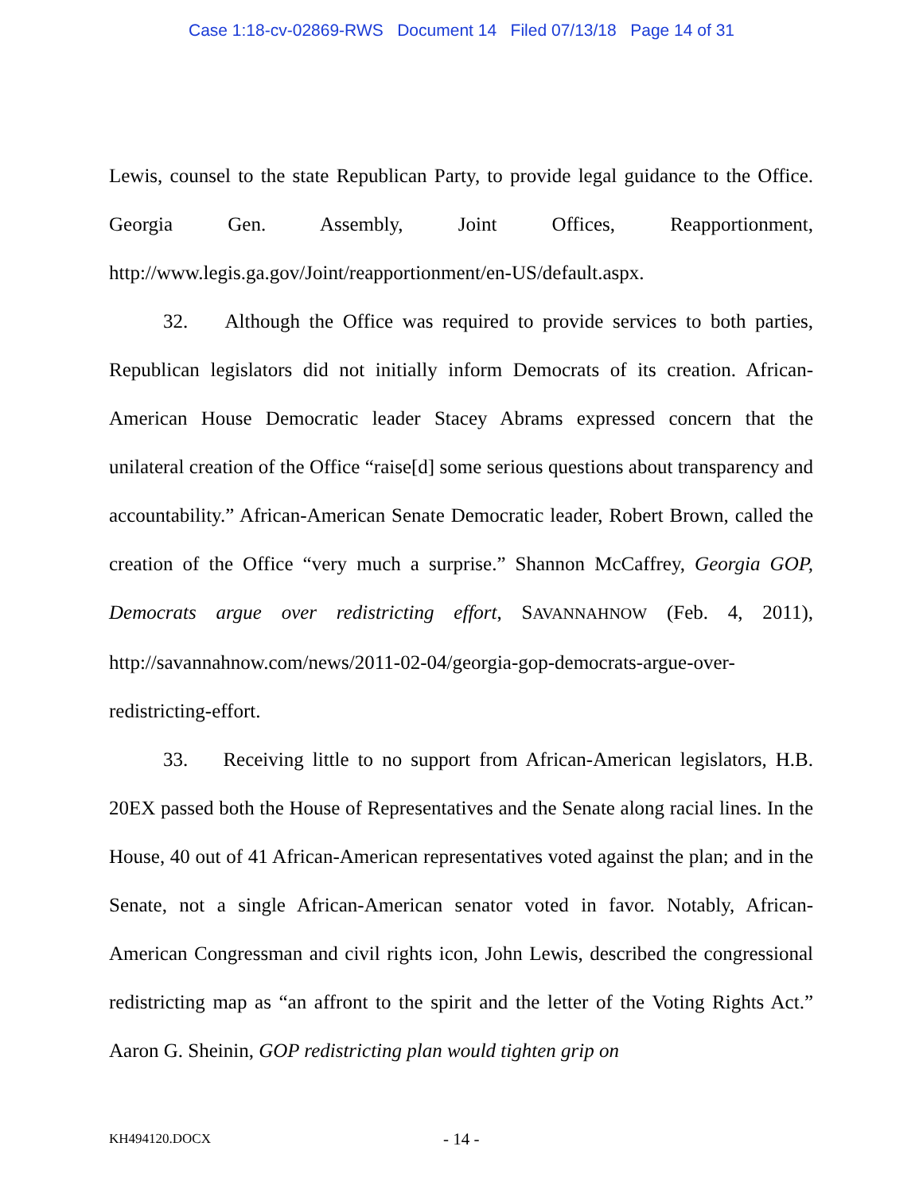Case 1:18-cv-02869-RWS Document 14 Filed 07/13/18 Page 14 of 31
Lewis, counsel to the state Republican Party, to provide legal guidance to the Office. Georgia Gen. Assembly, Joint Offices, Reapportionment, http://www.legis.ga.gov/Joint/reapportionment/en-US/default.aspx.
32. Although the Office was required to provide services to both parties, Republican legislators did not initially inform Democrats of its creation. African-American House Democratic leader Stacey Abrams expressed concern that the unilateral creation of the Office “raise[d] some serious questions about transparency and accountability.” African-American Senate Democratic leader, Robert Brown, called the creation of the Office “very much a surprise.” Shannon McCaffrey, Georgia GOP, Democrats argue over redistricting effort, SAVANNAHNOW (Feb. 4, 2011), http://savannahnow.com/news/2011-02-04/georgia-gop-democrats-argue-over-redistricting-effort.
33. Receiving little to no support from African-American legislators, H.B. 20EX passed both the House of Representatives and the Senate along racial lines. In the House, 40 out of 41 African-American representatives voted against the plan; and in the Senate, not a single African-American senator voted in favor. Notably, African-American Congressman and civil rights icon, John Lewis, described the congressional redistricting map as “an affront to the spirit and the letter of the Voting Rights Act.” Aaron G. Sheinin, GOP redistricting plan would tighten grip on
KH494120.DOCX - 14 -